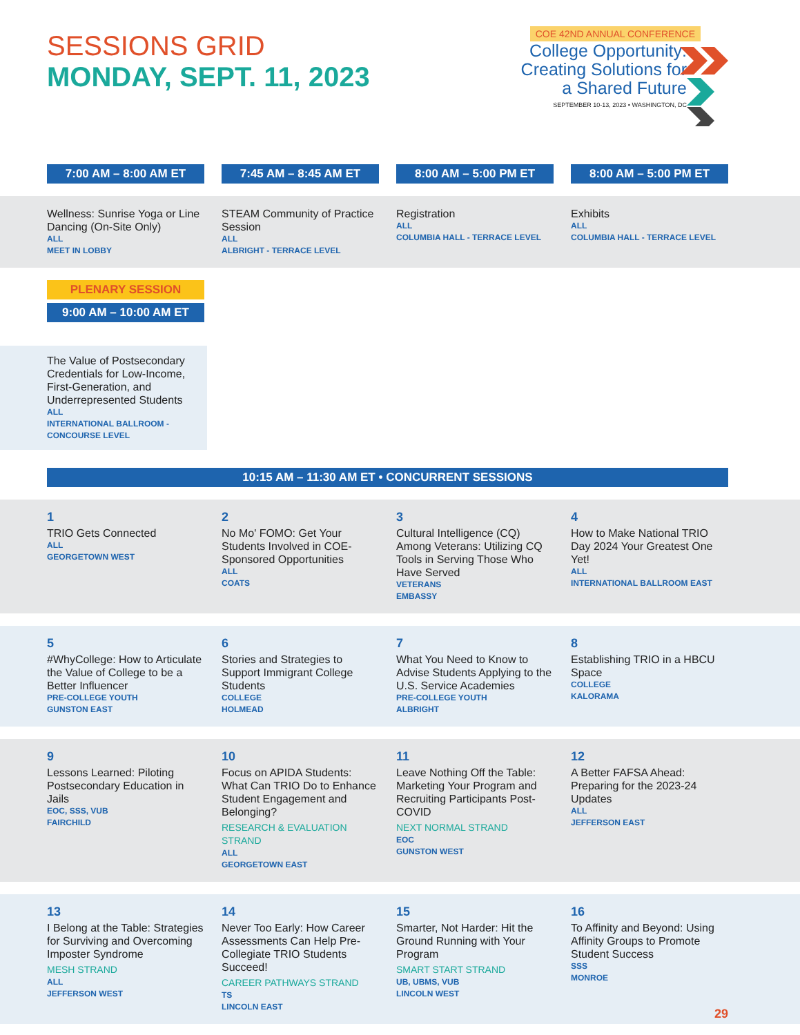SESSIONS GRID
MONDAY, SEPT. 11, 2023
COE 42ND ANNUAL CONFERENCE
College Opportunity:
Creating Solutions for
a Shared Future
SEPTEMBER 10-13, 2023 • WASHINGTON, DC
7:00 AM – 8:00 AM ET 7:45 AM – 8:45 AM ET 8:00 AM – 5:00 PM ET 8:00 AM – 5:00 PM ET
Wellness: Sunrise Yoga or Line Dancing (On-Site Only)
ALL
MEET IN LOBBY
STEAM Community of Practice Session
ALL
ALBRIGHT - TERRACE LEVEL
Registration
ALL
COLUMBIA HALL - TERRACE LEVEL
Exhibits
ALL
COLUMBIA HALL - TERRACE LEVEL
PLENARY SESSION
9:00 AM – 10:00 AM ET
The Value of Postsecondary Credentials for Low-Income, First-Generation, and Underrepresented Students
ALL
INTERNATIONAL BALLROOM - CONCOURSE LEVEL
10:15 AM – 11:30 AM ET • CONCURRENT SESSIONS
1
TRIO Gets Connected
ALL
GEORGETOWN WEST
2
No Mo' FOMO: Get Your Students Involved in COE-Sponsored Opportunities
ALL
COATS
3
Cultural Intelligence (CQ) Among Veterans: Utilizing CQ Tools in Serving Those Who Have Served
VETERANS
EMBASSY
4
How to Make National TRIO Day 2024 Your Greatest One Yet!
ALL
INTERNATIONAL BALLROOM EAST
5
#WhyCollege: How to Articulate the Value of College to be a Better Influencer
PRE-COLLEGE YOUTH
GUNSTON EAST
6
Stories and Strategies to Support Immigrant College Students
COLLEGE
HOLMEAD
7
What You Need to Know to Advise Students Applying to the U.S. Service Academies
PRE-COLLEGE YOUTH
ALBRIGHT
8
Establishing TRIO in a HBCU Space
COLLEGE
KALORAMA
9
Lessons Learned: Piloting Postsecondary Education in Jails
EOC, SSS, VUB
FAIRCHILD
10
Focus on APIDA Students: What Can TRIO Do to Enhance Student Engagement and Belonging?
RESEARCH & EVALUATION STRAND
ALL
GEORGETOWN EAST
11
Leave Nothing Off the Table: Marketing Your Program and Recruiting Participants Post-COVID
NEXT NORMAL STRAND
EOC
GUNSTON WEST
12
A Better FAFSA Ahead: Preparing for the 2023-24 Updates
ALL
JEFFERSON EAST
13
I Belong at the Table: Strategies for Surviving and Overcoming Imposter Syndrome
MESH STRAND
ALL
JEFFERSON WEST
14
Never Too Early: How Career Assessments Can Help Pre-Collegiate TRIO Students Succeed!
CAREER PATHWAYS STRAND
TS
LINCOLN EAST
15
Smarter, Not Harder: Hit the Ground Running with Your Program
SMART START STRAND
UB, UBMS, VUB
LINCOLN WEST
16
To Affinity and Beyond: Using Affinity Groups to Promote Student Success
SSS
MONROE
29